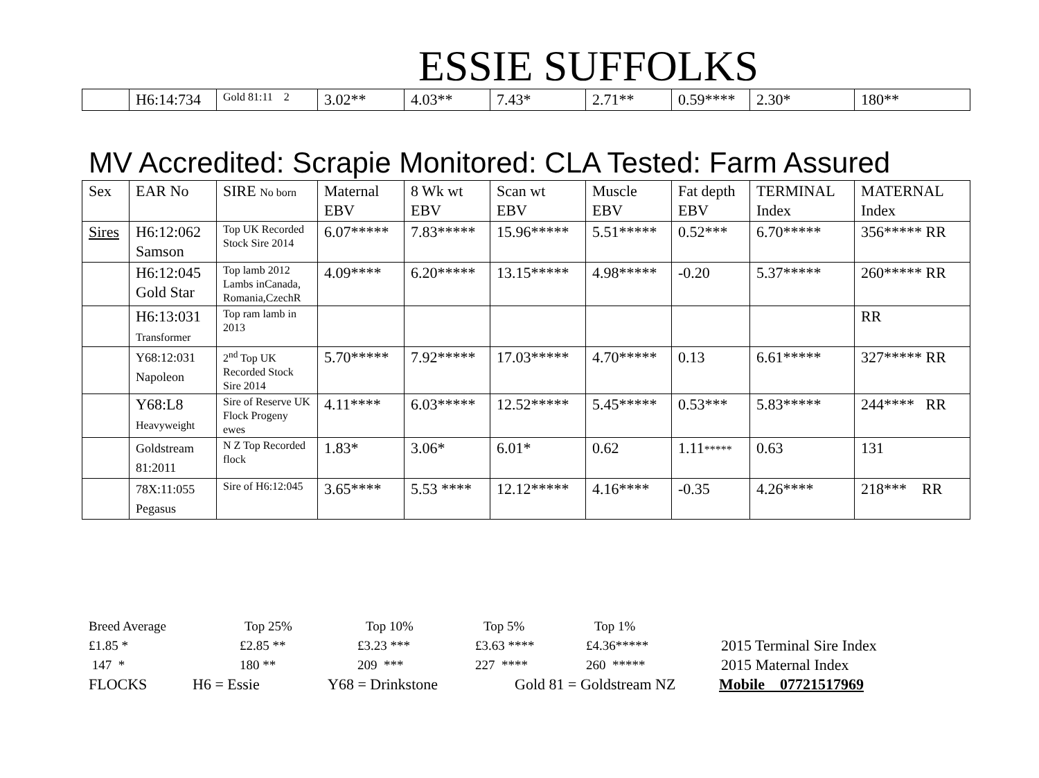ESSIE SUFFOLKS
| | H6:14:734 | Gold 81:11 2 | 3.02** | 4.03** | 7.43* | 2.71** | 0.59**** | 2.30* | 180** |
MV Accredited: Scrapie Monitored: CLA Tested: Farm Assured
| Sex | EAR No | SIRE No born | Maternal EBV | 8 Wk wt EBV | Scan wt EBV | Muscle EBV | Fat depth EBV | TERMINAL Index | MATERNAL Index |
| --- | --- | --- | --- | --- | --- | --- | --- | --- | --- |
| Sires | H6:12:062 Samson | Top UK Recorded Stock Sire 2014 | 6.07***** | 7.83***** | 15.96***** | 5.51***** | 0.52*** | 6.70***** | 356***** RR |
| | H6:12:045 Gold Star | Top lamb 2012 Lambs inCanada, Romania,CzechR | 4.09**** | 6.20***** | 13.15***** | 4.98***** | -0.20 | 5.37***** | 260***** RR |
| | H6:13:031 Transformer | Top ram lamb in 2013 | | | | | | | RR |
| | Y68:12:031 Napoleon | 2<sup>nd</sup> Top UK Recorded Stock Sire 2014 | 5.70***** | 7.92***** | 17.03***** | 4.70***** | 0.13 | 6.61***** | 327***** RR |
| | Y68:L8 Heavyweight | Sire of Reserve UK Flock Progeny ewes | 4.11**** | 6.03***** | 12.52***** | 5.45***** | 0.53*** | 5.83***** | 244**** RR |
| | Goldstream 81:2011 | N Z Top Recorded flock | 1.83* | 3.06* | 6.01* | 0.62 | 1.11 ***** | 0.63 | 131 |
| | 78X:11:055 Pegasus | Sire of H6:12:045 | 3.65**** | 5.53 **** | 12.12***** | 4.16**** | -0.35 | 4.26**** | 218*** RR |
Breed Average Top 25% Top 10% Top 5% Top 1%
£1.85 * £2.85 ** £3.23 *** £3.63 **** £4.36***** 2015 Terminal Sire Index
147 * 180 ** 209 *** 227 **** 260 ***** 2015 Maternal Index
FLOCKS H6 = Essie Y68 = Drinkstone Gold 81 = Goldstream NZ Mobile 07721517969